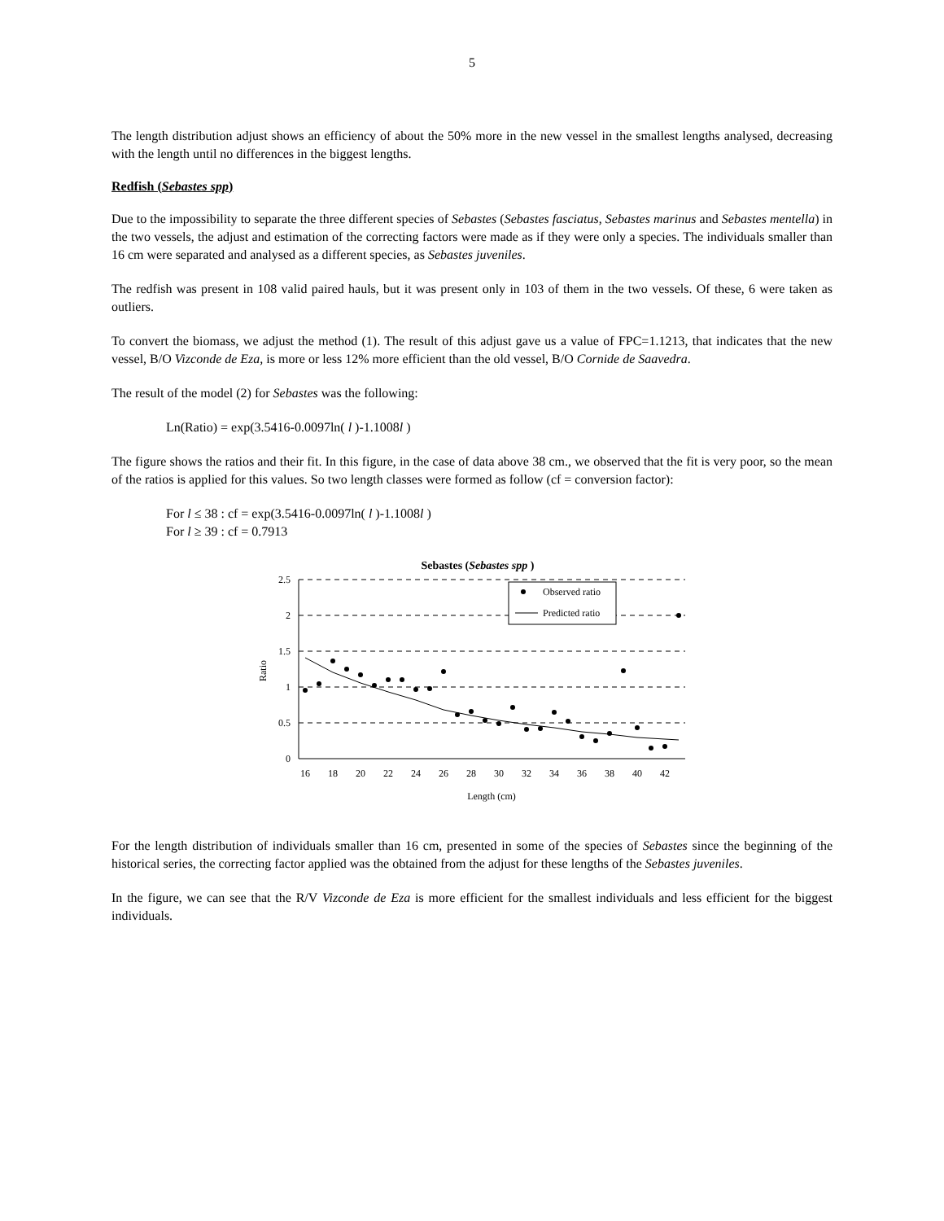5
The length distribution adjust shows an efficiency of about the 50% more in the new vessel in the smallest lengths analysed, decreasing with the length until no differences in the biggest lengths.
Redfish (Sebastes spp)
Due to the impossibility to separate the three different species of Sebastes (Sebastes fasciatus, Sebastes marinus and Sebastes mentella) in the two vessels, the adjust and estimation of the correcting factors were made as if they were only a species. The individuals smaller than 16 cm were separated and analysed as a different species, as Sebastes juveniles.
The redfish was present in 108 valid paired hauls, but it was present only in 103 of them in the two vessels. Of these, 6 were taken as outliers.
To convert the biomass, we adjust the method (1). The result of this adjust gave us a value of FPC=1.1213, that indicates that the new vessel, B/O Vizconde de Eza, is more or less 12% more efficient than the old vessel, B/O Cornide de Saavedra.
The result of the model (2) for Sebastes was the following:
Ln(Ratio) = exp(3.5416-0.0097ln( l )-1.1008l )
The figure shows the ratios and their fit. In this figure, in the case of data above 38 cm., we observed that the fit is very poor, so the mean of the ratios is applied for this values. So two length classes were formed as follow (cf = conversion factor):
For l ≤ 38 : cf = exp(3.5416-0.0097ln( l )-1.1008l )
For l ≥ 39 : cf = 0.7913
Sebastes (Sebastes spp )
2.5
2
1.5
1
0.5
0
Ratio
16
18
20
22
24
26
28
30
32
34
36
38
40
42
Length (cm)
Observed ratio
Predicted ratio
For the length distribution of individuals smaller than 16 cm, presented in some of the species of Sebastes since the beginning of the historical series, the correcting factor applied was the obtained from the adjust for these lengths of the Sebastes juveniles.
In the figure, we can see that the R/V Vizconde de Eza is more efficient for the smallest individuals and less efficient for the biggest individuals.